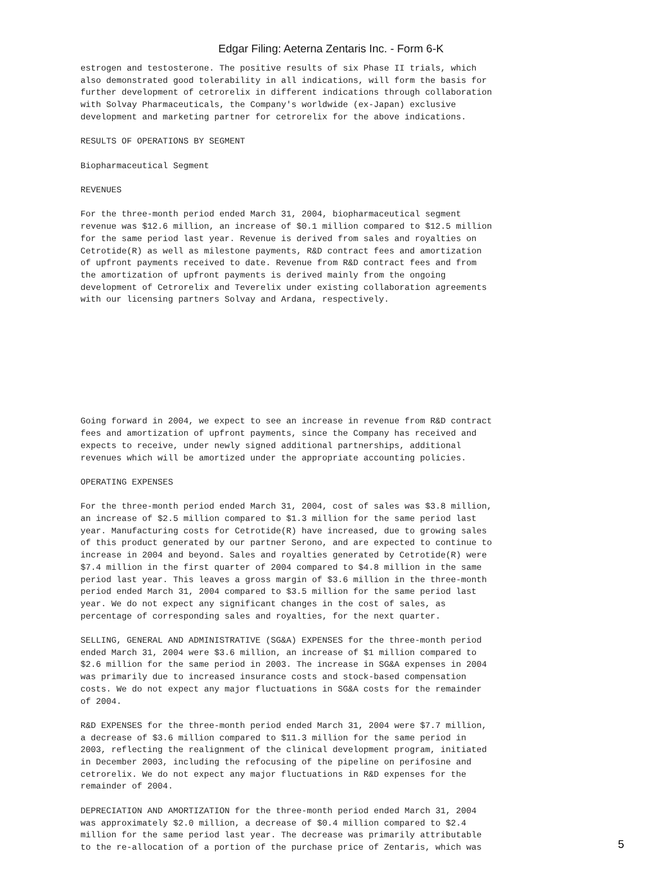Edgar Filing: Aeterna Zentaris Inc. - Form 6-K
estrogen and testosterone. The positive results of six Phase II trials, which
also demonstrated good tolerability in all indications, will form the basis for
further development of cetrorelix in different indications through collaboration
with Solvay Pharmaceuticals, the Company's worldwide (ex-Japan) exclusive
development and marketing partner for cetrorelix for the above indications.

RESULTS OF OPERATIONS BY SEGMENT

Biopharmaceutical Segment

REVENUES

For the three-month period ended March 31, 2004, biopharmaceutical segment
revenue was $12.6 million, an increase of $0.1 million compared to $12.5 million
for the same period last year. Revenue is derived from sales and royalties on
Cetrotide(R) as well as milestone payments, R&D contract fees and amortization
of upfront payments received to date. Revenue from R&D contract fees and from
the amortization of upfront payments is derived mainly from the ongoing
development of Cetrorelix and Teverelix under existing collaboration agreements
with our licensing partners Solvay and Ardana, respectively.









Going forward in 2004, we expect to see an increase in revenue from R&D contract
fees and amortization of upfront payments, since the Company has received and
expects to receive, under newly signed additional partnerships, additional
revenues which will be amortized under the appropriate accounting policies.

OPERATING EXPENSES

For the three-month period ended March 31, 2004, cost of sales was $3.8 million,
an increase of $2.5 million compared to $1.3 million for the same period last
year. Manufacturing costs for Cetrotide(R) have increased, due to growing sales
of this product generated by our partner Serono, and are expected to continue to
increase in 2004 and beyond. Sales and royalties generated by Cetrotide(R) were
$7.4 million in the first quarter of 2004 compared to $4.8 million in the same
period last year. This leaves a gross margin of $3.6 million in the three-month
period ended March 31, 2004 compared to $3.5 million for the same period last
year. We do not expect any significant changes in the cost of sales, as
percentage of corresponding sales and royalties, for the next quarter.

SELLING, GENERAL AND ADMINISTRATIVE (SG&A) EXPENSES for the three-month period
ended March 31, 2004 were $3.6 million, an increase of $1 million compared to
$2.6 million for the same period in 2003. The increase in SG&A expenses in 2004
was primarily due to increased insurance costs and stock-based compensation
costs. We do not expect any major fluctuations in SG&A costs for the remainder
of 2004.

R&D EXPENSES for the three-month period ended March 31, 2004 were $7.7 million,
a decrease of $3.6 million compared to $11.3 million for the same period in
2003, reflecting the realignment of the clinical development program, initiated
in December 2003, including the refocusing of the pipeline on perifosine and
cetrorelix. We do not expect any major fluctuations in R&D expenses for the
remainder of 2004.

DEPRECIATION AND AMORTIZATION for the three-month period ended March 31, 2004
was approximately $2.0 million, a decrease of $0.4 million compared to $2.4
million for the same period last year. The decrease was primarily attributable
to the re-allocation of a portion of the purchase price of Zentaris, which was
5